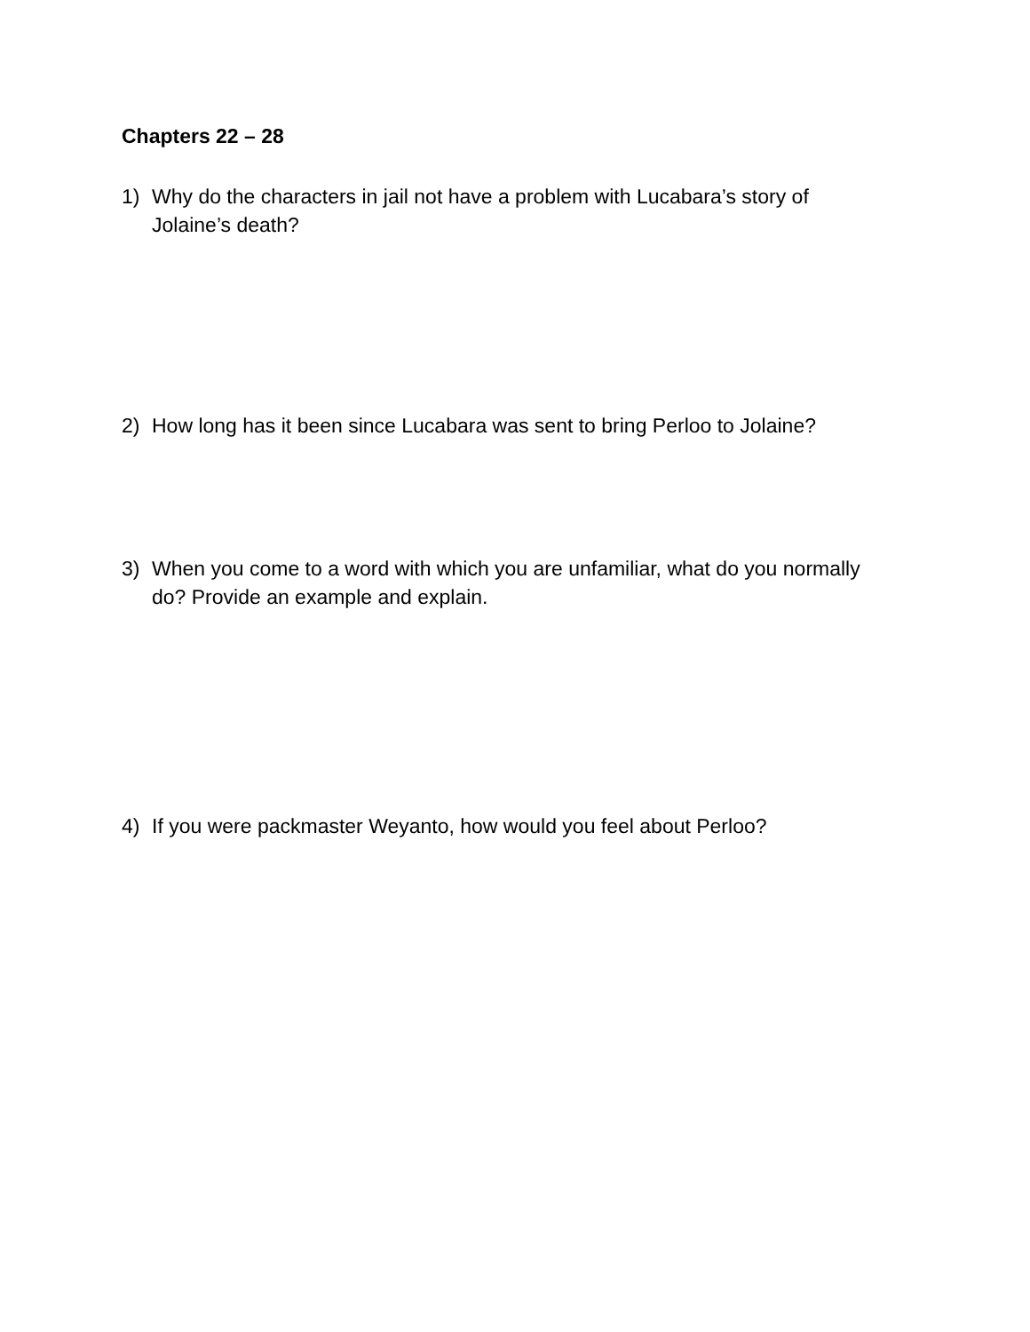Chapters 22 – 28
1) Why do the characters in jail not have a problem with Lucabara’s story of Jolaine’s death?
2) How long has it been since Lucabara was sent to bring Perloo to Jolaine?
3) When you come to a word with which you are unfamiliar, what do you normally do? Provide an example and explain.
4) If you were packmaster Weyanto, how would you feel about Perloo?